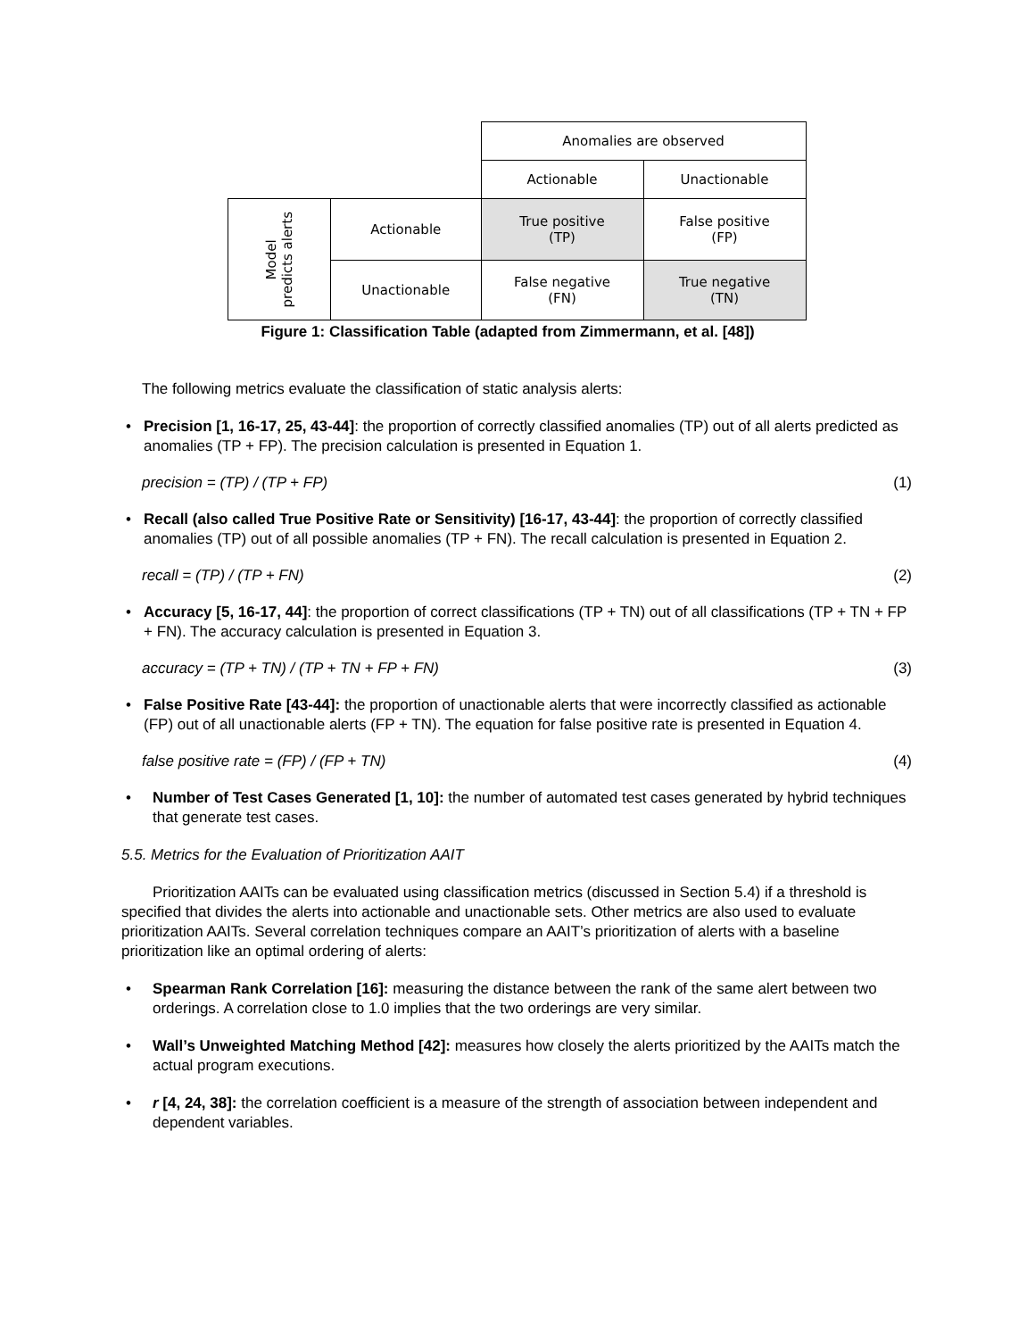| | | Anomalies are observed | |
| | | Actionable | Unactionable |
| Model predicts alerts | Actionable | True positive (TP) | False positive (FP) |
| | Unactionable | False negative (FN) | True negative (TN) |
Figure 1: Classification Table (adapted from Zimmermann, et al. [48])
The following metrics evaluate the classification of static analysis alerts:
• Precision [1, 16-17, 25, 43-44]: the proportion of correctly classified anomalies (TP) out of all alerts predicted as anomalies (TP + FP). The precision calculation is presented in Equation 1.
precision = (TP) / (TP + FP) (1)
• Recall (also called True Positive Rate or Sensitivity) [16-17, 43-44]: the proportion of correctly classified anomalies (TP) out of all possible anomalies (TP + FN). The recall calculation is presented in Equation 2.
recall = (TP) / (TP + FN) (2)
• Accuracy [5, 16-17, 44]: the proportion of correct classifications (TP + TN) out of all classifications (TP + TN + FP + FN). The accuracy calculation is presented in Equation 3.
accuracy = (TP + TN) / (TP + TN + FP + FN) (3)
• False Positive Rate [43-44]: the proportion of unactionable alerts that were incorrectly classified as actionable (FP) out of all unactionable alerts (FP + TN). The equation for false positive rate is presented in Equation 4.
false positive rate = (FP) / (FP + TN) (4)
• Number of Test Cases Generated [1, 10]: the number of automated test cases generated by hybrid techniques that generate test cases.
5.5. Metrics for the Evaluation of Prioritization AAIT
Prioritization AAITs can be evaluated using classification metrics (discussed in Section 5.4) if a threshold is specified that divides the alerts into actionable and unactionable sets. Other metrics are also used to evaluate prioritization AAITs. Several correlation techniques compare an AAIT’s prioritization of alerts with a baseline prioritization like an optimal ordering of alerts:
• Spearman Rank Correlation [16]: measuring the distance between the rank of the same alert between two orderings. A correlation close to 1.0 implies that the two orderings are very similar.
• Wall’s Unweighted Matching Method [42]: measures how closely the alerts prioritized by the AAITs match the actual program executions.
• r [4, 24, 38]: the correlation coefficient is a measure of the strength of association between independent and dependent variables.